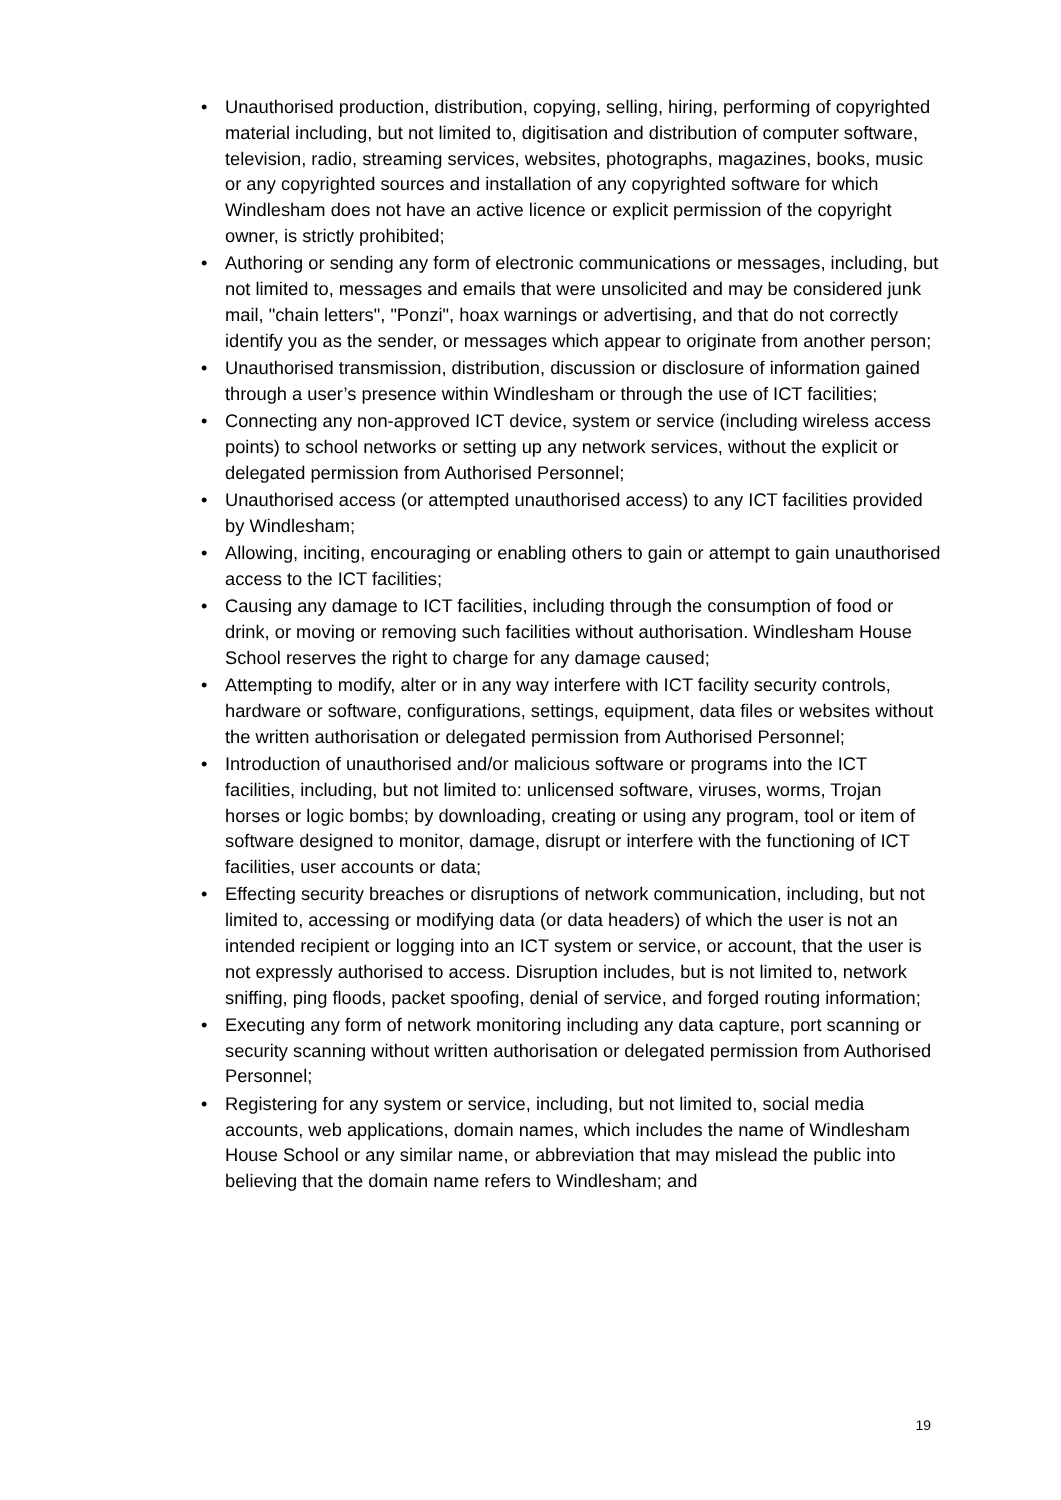• Unauthorised production, distribution, copying, selling, hiring, performing of copyrighted material including, but not limited to, digitisation and distribution of computer software, television, radio, streaming services, websites, photographs, magazines, books, music or any copyrighted sources and installation of any copyrighted software for which Windlesham does not have an active licence or explicit permission of the copyright owner, is strictly prohibited;
• Authoring or sending any form of electronic communications or messages, including, but not limited to, messages and emails that were unsolicited and may be considered junk mail, "chain letters", "Ponzi", hoax warnings or advertising, and that do not correctly identify you as the sender, or messages which appear to originate from another person;
• Unauthorised transmission, distribution, discussion or disclosure of information gained through a user’s presence within Windlesham or through the use of ICT facilities;
• Connecting any non-approved ICT device, system or service (including wireless access points) to school networks or setting up any network services, without the explicit or delegated permission from Authorised Personnel;
• Unauthorised access (or attempted unauthorised access) to any ICT facilities provided by Windlesham;
• Allowing, inciting, encouraging or enabling others to gain or attempt to gain unauthorised access to the ICT facilities;
• Causing any damage to ICT facilities, including through the consumption of food or drink, or moving or removing such facilities without authorisation. Windlesham House School reserves the right to charge for any damage caused;
• Attempting to modify, alter or in any way interfere with ICT facility security controls, hardware or software, configurations, settings, equipment, data files or websites without the written authorisation or delegated permission from Authorised Personnel;
• Introduction of unauthorised and/or malicious software or programs into the ICT facilities, including, but not limited to: unlicensed software, viruses, worms, Trojan horses or logic bombs; by downloading, creating or using any program, tool or item of software designed to monitor, damage, disrupt or interfere with the functioning of ICT facilities, user accounts or data;
• Effecting security breaches or disruptions of network communication, including, but not limited to, accessing or modifying data (or data headers) of which the user is not an intended recipient or logging into an ICT system or service, or account, that the user is not expressly authorised to access. Disruption includes, but is not limited to, network sniffing, ping floods, packet spoofing, denial of service, and forged routing information;
• Executing any form of network monitoring including any data capture, port scanning or security scanning without written authorisation or delegated permission from Authorised Personnel;
• Registering for any system or service, including, but not limited to, social media accounts, web applications, domain names, which includes the name of Windlesham House School or any similar name, or abbreviation that may mislead the public into believing that the domain name refers to Windlesham; and
19